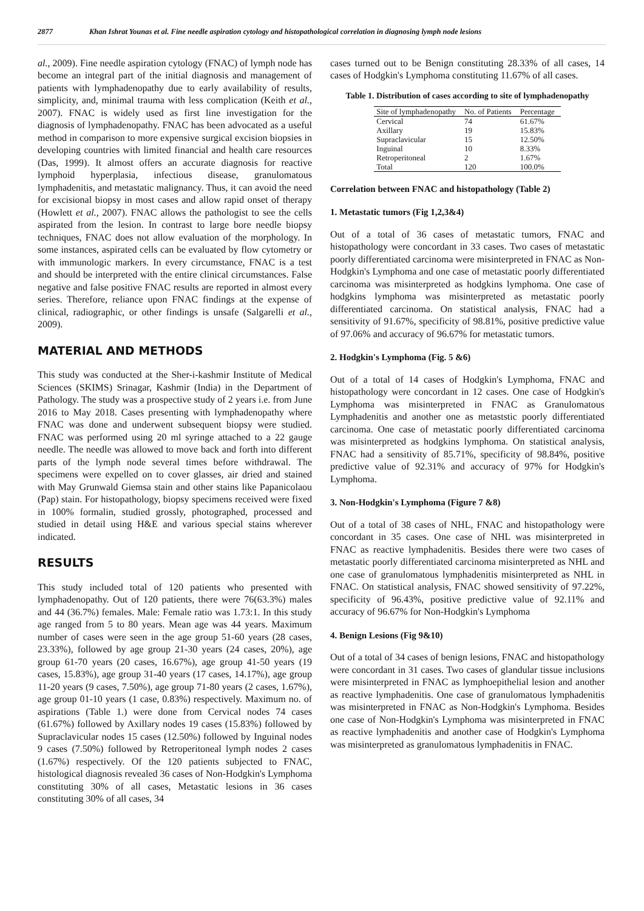2877 Khan Ishrat Younas et al. Fine needle aspiration cytology and histopathological correlation in diagnosing lymph node lesions
al., 2009). Fine needle aspiration cytology (FNAC) of lymph node has become an integral part of the initial diagnosis and management of patients with lymphadenopathy due to early availability of results, simplicity, and, minimal trauma with less complication (Keith et al., 2007). FNAC is widely used as first line investigation for the diagnosis of lymphadenopathy. FNAC has been advocated as a useful method in comparison to more expensive surgical excision biopsies in developing countries with limited financial and health care resources (Das, 1999). It almost offers an accurate diagnosis for reactive lymphoid hyperplasia, infectious disease, granulomatous lymphadenitis, and metastatic malignancy. Thus, it can avoid the need for excisional biopsy in most cases and allow rapid onset of therapy (Howlett et al., 2007). FNAC allows the pathologist to see the cells aspirated from the lesion. In contrast to large bore needle biopsy techniques, FNAC does not allow evaluation of the morphology. In some instances, aspirated cells can be evaluated by flow cytometry or with immunologic markers. In every circumstance, FNAC is a test and should be interpreted with the entire clinical circumstances. False negative and false positive FNAC results are reported in almost every series. Therefore, reliance upon FNAC findings at the expense of clinical, radiographic, or other findings is unsafe (Salgarelli et al., 2009).
MATERIAL AND METHODS
This study was conducted at the Sher-i-kashmir Institute of Medical Sciences (SKIMS) Srinagar, Kashmir (India) in the Department of Pathology. The study was a prospective study of 2 years i.e. from June 2016 to May 2018. Cases presenting with lymphadenopathy where FNAC was done and underwent subsequent biopsy were studied. FNAC was performed using 20 ml syringe attached to a 22 gauge needle. The needle was allowed to move back and forth into different parts of the lymph node several times before withdrawal. The specimens were expelled on to cover glasses, air dried and stained with May Grunwald Giemsa stain and other stains like Papanicolaou (Pap) stain. For histopathology, biopsy specimens received were fixed in 100% formalin, studied grossly, photographed, processed and studied in detail using H&E and various special stains wherever indicated.
RESULTS
This study included total of 120 patients who presented with lymphadenopathy. Out of 120 patients, there were 76(63.3%) males and 44 (36.7%) females. Male: Female ratio was 1.73:1. In this study age ranged from 5 to 80 years. Mean age was 44 years. Maximum number of cases were seen in the age group 51-60 years (28 cases, 23.33%), followed by age group 21-30 years (24 cases, 20%), age group 61-70 years (20 cases, 16.67%), age group 41-50 years (19 cases, 15.83%), age group 31-40 years (17 cases, 14.17%), age group 11-20 years (9 cases, 7.50%), age group 71-80 years (2 cases, 1.67%), age group 01-10 years (1 case, 0.83%) respectively. Maximum no. of aspirations (Table 1.) were done from Cervical nodes 74 cases (61.67%) followed by Axillary nodes 19 cases (15.83%) followed by Supraclavicular nodes 15 cases (12.50%) followed by Inguinal nodes 9 cases (7.50%) followed by Retroperitoneal lymph nodes 2 cases (1.67%) respectively. Of the 120 patients subjected to FNAC, histological diagnosis revealed 36 cases of Non-Hodgkin's Lymphoma constituting 30% of all cases, Metastatic lesions in 36 cases constituting 30% of all cases, 34
cases turned out to be Benign constituting 28.33% of all cases, 14 cases of Hodgkin's Lymphoma constituting 11.67% of all cases.
Table 1. Distribution of cases according to site of lymphadenopathy
| Site of lymphadenopathy | No. of Patients | Percentage |
| --- | --- | --- |
| Cervical | 74 | 61.67% |
| Axillary | 19 | 15.83% |
| Supraclavicular | 15 | 12.50% |
| Inguinal | 10 | 8.33% |
| Retroperitoneal | 2 | 1.67% |
| Total | 120 | 100.0% |
Correlation between FNAC and histopathology (Table 2)
1. Metastatic tumors (Fig 1,2,3&4)
Out of a total of 36 cases of metastatic tumors, FNAC and histopathology were concordant in 33 cases. Two cases of metastatic poorly differentiated carcinoma were misinterpreted in FNAC as Non-Hodgkin's Lymphoma and one case of metastatic poorly differentiated carcinoma was misinterpreted as hodgkins lymphoma. One case of hodgkins lymphoma was misinterpreted as metastatic poorly differentiated carcinoma. On statistical analysis, FNAC had a sensitivity of 91.67%, specificity of 98.81%, positive predictive value of 97.06% and accuracy of 96.67% for metastatic tumors.
2. Hodgkin's Lymphoma (Fig. 5 &6)
Out of a total of 14 cases of Hodgkin's Lymphoma, FNAC and histopathology were concordant in 12 cases. One case of Hodgkin's Lymphoma was misinterpreted in FNAC as Granulomatous Lymphadenitis and another one as metaststic poorly differentiated carcinoma. One case of metastatic poorly differentiated carcinoma was misinterpreted as hodgkins lymphoma. On statistical analysis, FNAC had a sensitivity of 85.71%, specificity of 98.84%, positive predictive value of 92.31% and accuracy of 97% for Hodgkin's Lymphoma.
3. Non-Hodgkin's Lymphoma (Figure 7 &8)
Out of a total of 38 cases of NHL, FNAC and histopathology were concordant in 35 cases. One case of NHL was misinterpreted in FNAC as reactive lymphadenitis. Besides there were two cases of metastatic poorly differentiated carcinoma misinterpreted as NHL and one case of granulomatous lymphadenitis misinterpreted as NHL in FNAC. On statistical analysis, FNAC showed sensitivity of 97.22%, specificity of 96.43%, positive predictive value of 92.11% and accuracy of 96.67% for Non-Hodgkin's Lymphoma
4. Benign Lesions (Fig 9&10)
Out of a total of 34 cases of benign lesions, FNAC and histopathology were concordant in 31 cases. Two cases of glandular tissue inclusions were misinterpreted in FNAC as lymphoepithelial lesion and another as reactive lymphadenitis. One case of granulomatous lymphadenitis was misinterpreted in FNAC as Non-Hodgkin's Lymphoma. Besides one case of Non-Hodgkin's Lymphoma was misinterpreted in FNAC as reactive lymphadenitis and another case of Hodgkin's Lymphoma was misinterpreted as granulomatous lymphadenitis in FNAC.